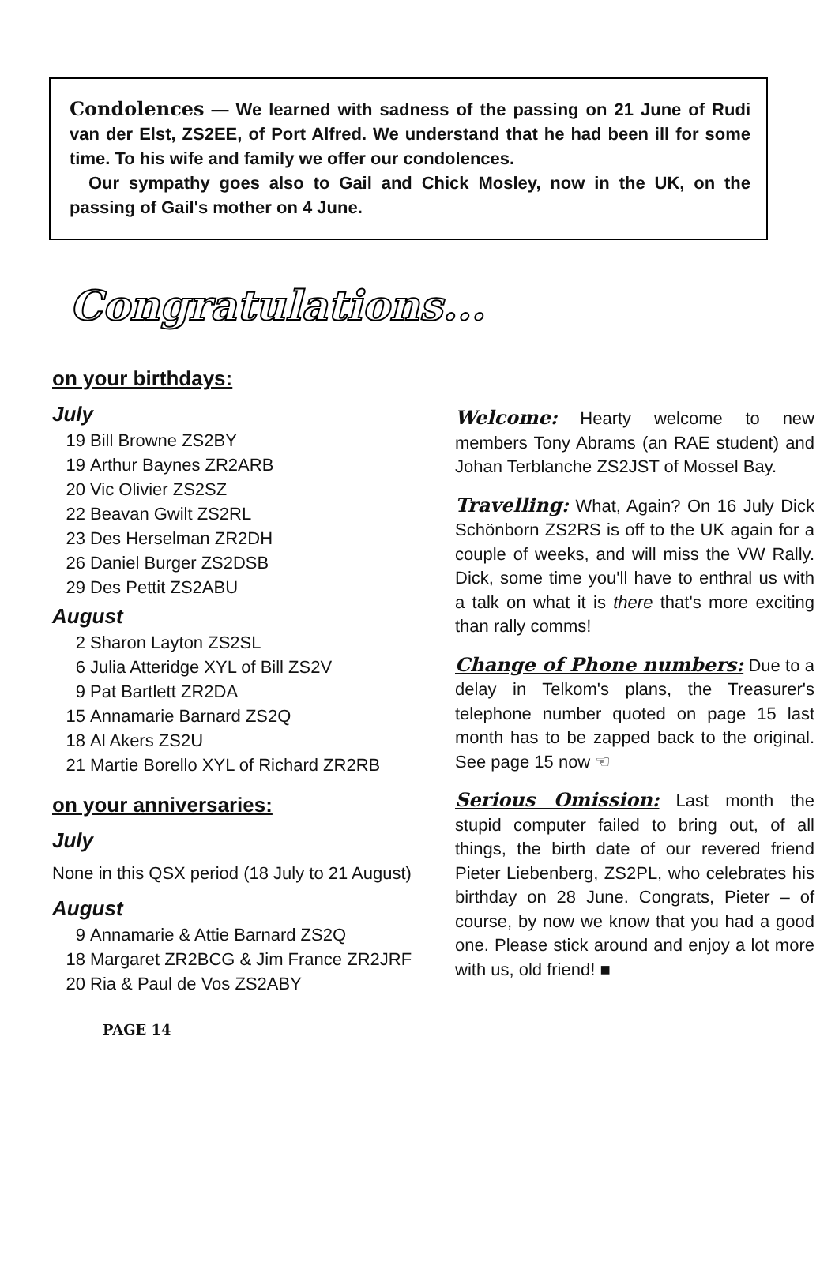Condolences — We learned with sadness of the passing on 21 June of Rudi van der Elst, ZS2EE, of Port Alfred. We understand that he had been ill for some time. To his wife and family we offer our condolences.
Our sympathy goes also to Gail and Chick Mosley, now in the UK, on the passing of Gail's mother on 4 June.
Congratulations...
on your birthdays:
July
19 Bill Browne ZS2BY
19 Arthur Baynes ZR2ARB
20 Vic Olivier ZS2SZ
22 Beavan Gwilt ZS2RL
23 Des Herselman ZR2DH
26 Daniel Burger ZS2DSB
29 Des Pettit ZS2ABU
August
2 Sharon Layton ZS2SL
6 Julia Atteridge XYL of Bill ZS2V
9 Pat Bartlett ZR2DA
15 Annamarie Barnard ZS2Q
18 Al Akers ZS2U
21 Martie Borello XYL of Richard ZR2RB
on your anniversaries:
July
None in this QSX period (18 July to 21 August)
August
9 Annamarie & Attie Barnard ZS2Q
18 Margaret ZR2BCG & Jim France ZR2JRF
20 Ria & Paul de Vos ZS2ABY
Welcome: Hearty welcome to new members Tony Abrams (an RAE student) and Johan Terblanche ZS2JST of Mossel Bay.
Travelling: What, Again? On 16 July Dick Schönborn ZS2RS is off to the UK again for a couple of weeks, and will miss the VW Rally. Dick, some time you'll have to enthral us with a talk on what it is there that's more exciting than rally comms!
Change of Phone numbers: Due to a delay in Telkom's plans, the Treasurer's telephone number quoted on page 15 last month has to be zapped back to the original. See page 15 now ☜
Serious Omission: Last month the stupid computer failed to bring out, of all things, the birth date of our revered friend Pieter Liebenberg, ZS2PL, who celebrates his birthday on 28 June. Congrats, Pieter – of course, by now we know that you had a good one. Please stick around and enjoy a lot more with us, old friend! ■
PAGE 14